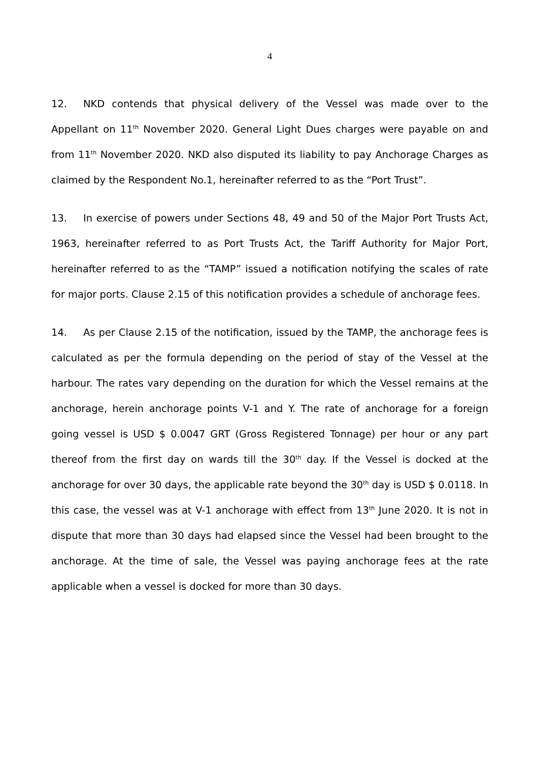4
12. NKD contends that physical delivery of the Vessel was made over to the Appellant on 11<sup>th</sup> November 2020. General Light Dues charges were payable on and from 11<sup>th</sup> November 2020. NKD also disputed its liability to pay Anchorage Charges as claimed by the Respondent No.1, hereinafter referred to as the “Port Trust”.
13. In exercise of powers under Sections 48, 49 and 50 of the Major Port Trusts Act, 1963, hereinafter referred to as Port Trusts Act, the Tariff Authority for Major Port, hereinafter referred to as the “TAMP” issued a notification notifying the scales of rate for major ports. Clause 2.15 of this notification provides a schedule of anchorage fees.
14. As per Clause 2.15 of the notification, issued by the TAMP, the anchorage fees is calculated as per the formula depending on the period of stay of the Vessel at the harbour. The rates vary depending on the duration for which the Vessel remains at the anchorage, herein anchorage points V-1 and Y. The rate of anchorage for a foreign going vessel is USD $ 0.0047 GRT (Gross Registered Tonnage) per hour or any part thereof from the first day on wards till the 30<sup>th</sup> day. If the Vessel is docked at the anchorage for over 30 days, the applicable rate beyond the 30<sup>th</sup> day is USD $ 0.0118. In this case, the vessel was at V-1 anchorage with effect from 13<sup>th</sup> June 2020. It is not in dispute that more than 30 days had elapsed since the Vessel had been brought to the anchorage. At the time of sale, the Vessel was paying anchorage fees at the rate applicable when a vessel is docked for more than 30 days.